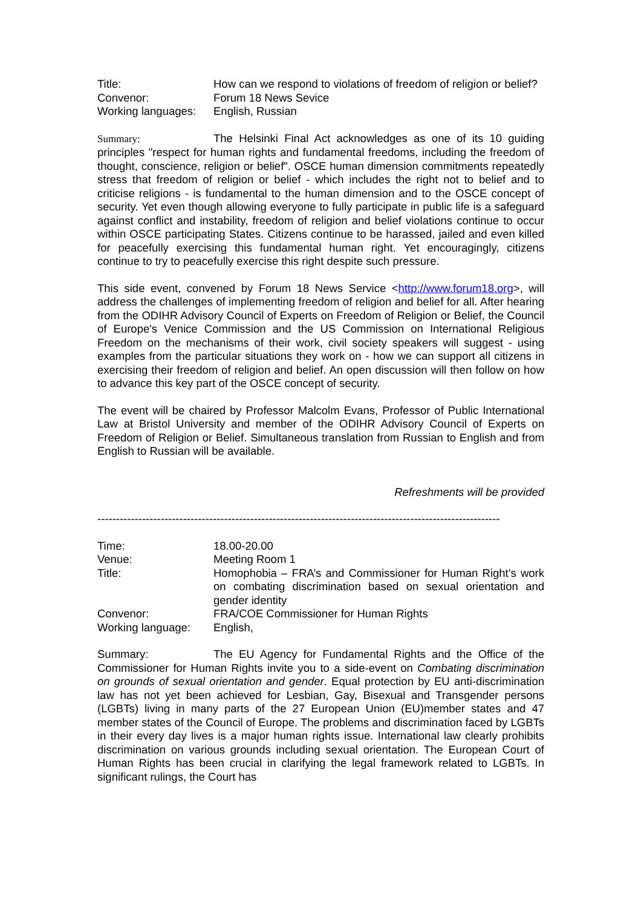Title: How can we respond to violations of freedom of religion or belief?
Convenor: Forum 18 News Sevice
Working languages:
English, Russian
Summary: The Helsinki Final Act acknowledges as one of its 10 guiding principles "respect for human rights and fundamental freedoms, including the freedom of thought, conscience, religion or belief". OSCE human dimension commitments repeatedly stress that freedom of religion or belief - which includes the right not to belief and to criticise religions - is fundamental to the human dimension and to the OSCE concept of security. Yet even though allowing everyone to fully participate in public life is a safeguard against conflict and instability, freedom of religion and belief violations continue to occur within OSCE participating States. Citizens continue to be harassed, jailed and even killed for peacefully exercising this fundamental human right. Yet encouragingly, citizens continue to try to peacefully exercise this right despite such pressure.
This side event, convened by Forum 18 News Service <http://www.forum18.org>, will address the challenges of implementing freedom of religion and belief for all. After hearing from the ODIHR Advisory Council of Experts on Freedom of Religion or Belief, the Council of Europe's Venice Commission and the US Commission on International Religious Freedom on the mechanisms of their work, civil society speakers will suggest - using examples from the particular situations they work on - how we can support all citizens in exercising their freedom of religion and belief. An open discussion will then follow on how to advance this key part of the OSCE concept of security.
The event will be chaired by Professor Malcolm Evans, Professor of Public International Law at Bristol University and member of the ODIHR Advisory Council of Experts on Freedom of Religion or Belief. Simultaneous translation from Russian to English and from English to Russian will be available.
Refreshments will be provided
------------------------------------------------------------------------------------------------------------
Time: 18.00-20.00
Venue: Meeting Room 1
Title: Homophobia – FRA’s and Commissioner for Human Right’s work on combating discrimination based on sexual orientation and gender identity
Convenor: FRA/COE Commissioner for Human Rights
Working language: English,
Summary: The EU Agency for Fundamental Rights and the Office of the Commissioner for Human Rights invite you to a side-event on Combating discrimination on grounds of sexual orientation and gender. Equal protection by EU anti-discrimination law has not yet been achieved for Lesbian, Gay, Bisexual and Transgender persons (LGBTs) living in many parts of the 27 European Union (EU)member states and 47 member states of the Council of Europe. The problems and discrimination faced by LGBTs in their every day lives is a major human rights issue. International law clearly prohibits discrimination on various grounds including sexual orientation. The European Court of Human Rights has been crucial in clarifying the legal framework related to LGBTs. In significant rulings, the Court has